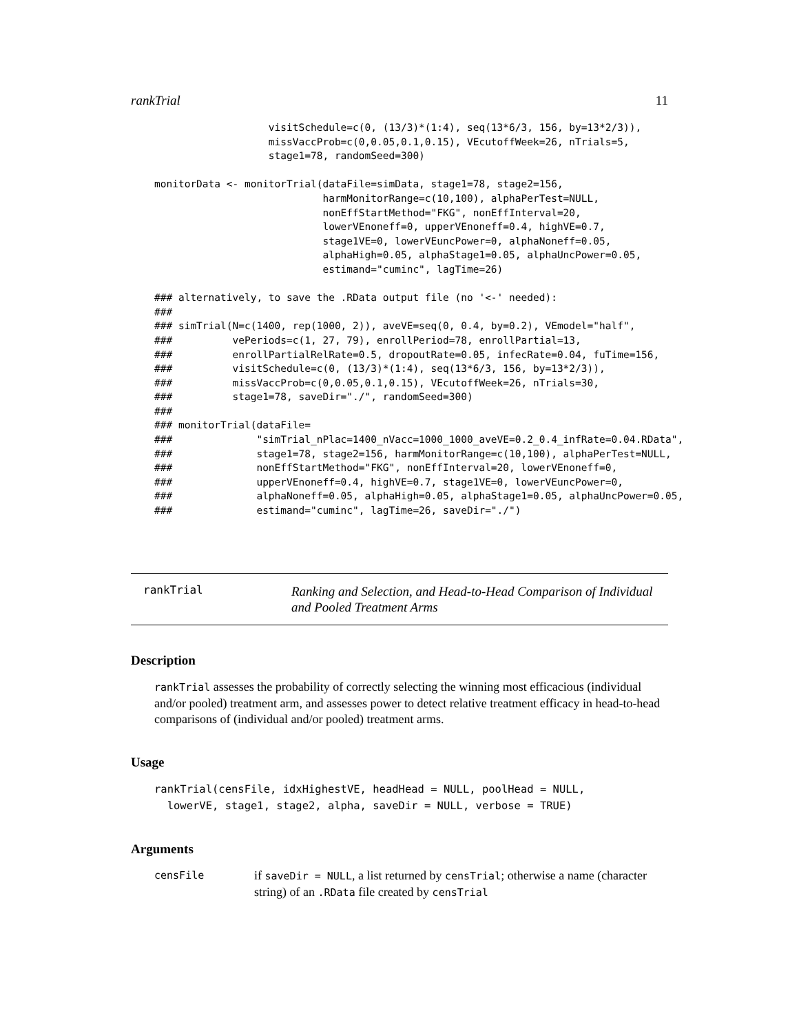rankTrial 11
                   visitSchedule=c(0, (13/3)*(1:4), seq(13*6/3, 156, by=13*2/3)),
                   missVaccProb=c(0,0.05,0.1,0.15), VEcutoffWeek=26, nTrials=5,
                   stage1=78, randomSeed=300)

monitorData <- monitorTrial(dataFile=simData, stage1=78, stage2=156,
                            harmMonitorRange=c(10,100), alphaPerTest=NULL,
                            nonEffStartMethod="FKG", nonEffInterval=20,
                            lowerVEnoneff=0, upperVEnoneff=0.4, highVE=0.7,
                            stage1VE=0, lowerVEuncPower=0, alphaNoneff=0.05,
                            alphaHigh=0.05, alphaStage1=0.05, alphaUncPower=0.05,
                            estimand="cuminc", lagTime=26)

### alternatively, to save the .RData output file (no '<-' needed):
###
### simTrial(N=c(1400, rep(1000, 2)), aveVE=seq(0, 0.4, by=0.2), VEmodel="half",
###          vePeriods=c(1, 27, 79), enrollPeriod=78, enrollPartial=13,
###          enrollPartialRelRate=0.5, dropoutRate=0.05, infecRate=0.04, fuTime=156,
###          visitSchedule=c(0, (13/3)*(1:4), seq(13*6/3, 156, by=13*2/3)),
###          missVaccProb=c(0,0.05,0.1,0.15), VEcutoffWeek=26, nTrials=30,
###          stage1=78, saveDir="./", randomSeed=300)
###
### monitorTrial(dataFile=
###              "simTrial_nPlac=1400_nVacc=1000_1000_aveVE=0.2_0.4_infRate=0.04.RData",
###              stage1=78, stage2=156, harmMonitorRange=c(10,100), alphaPerTest=NULL,
###              nonEffStartMethod="FKG", nonEffInterval=20, lowerVEnoneff=0,
###              upperVEnoneff=0.4, highVE=0.7, stage1VE=0, lowerVEuncPower=0,
###              alphaNoneff=0.05, alphaHigh=0.05, alphaStage1=0.05, alphaUncPower=0.05,
###              estimand="cuminc", lagTime=26, saveDir="./")
rankTrial
Ranking and Selection, and Head-to-Head Comparison of Individual
and Pooled Treatment Arms
Description
rankTrial assesses the probability of correctly selecting the winning most efficacious (individual and/or pooled) treatment arm, and assesses power to detect relative treatment efficacy in head-to-head comparisons of (individual and/or pooled) treatment arms.
Usage
rankTrial(censFile, idxHighestVE, headHead = NULL, poolHead = NULL,
  lowerVE, stage1, stage2, alpha, saveDir = NULL, verbose = TRUE)
Arguments
censFile
if saveDir = NULL, a list returned by censTrial; otherwise a name (character string) of an .RData file created by censTrial